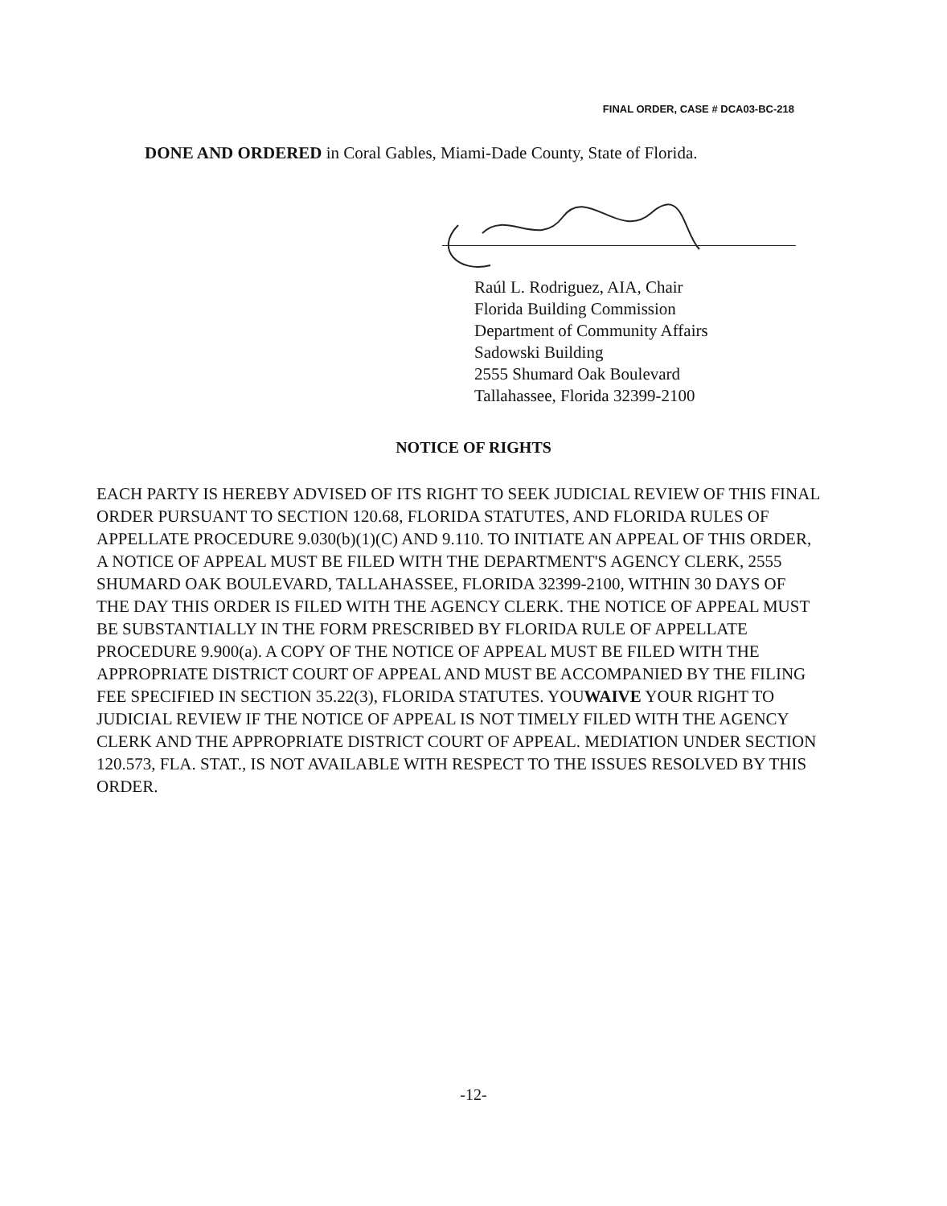FINAL ORDER, CASE # DCA03-BC-218
DONE AND ORDERED in Coral Gables, Miami-Dade County, State of Florida.
Raúl L. Rodriguez, AIA, Chair
Florida Building Commission
Department of Community Affairs
Sadowski Building
2555 Shumard Oak Boulevard
Tallahassee, Florida 32399-2100
NOTICE OF RIGHTS
EACH PARTY IS HEREBY ADVISED OF ITS RIGHT TO SEEK JUDICIAL REVIEW OF THIS FINAL ORDER PURSUANT TO SECTION 120.68, FLORIDA STATUTES, AND FLORIDA RULES OF APPELLATE PROCEDURE 9.030(b)(1)(C) AND 9.110. TO INITIATE AN APPEAL OF THIS ORDER, A NOTICE OF APPEAL MUST BE FILED WITH THE DEPARTMENT'S AGENCY CLERK, 2555 SHUMARD OAK BOULEVARD, TALLAHASSEE, FLORIDA 32399-2100, WITHIN 30 DAYS OF THE DAY THIS ORDER IS FILED WITH THE AGENCY CLERK. THE NOTICE OF APPEAL MUST BE SUBSTANTIALLY IN THE FORM PRESCRIBED BY FLORIDA RULE OF APPELLATE PROCEDURE 9.900(a). A COPY OF THE NOTICE OF APPEAL MUST BE FILED WITH THE APPROPRIATE DISTRICT COURT OF APPEAL AND MUST BE ACCOMPANIED BY THE FILING FEE SPECIFIED IN SECTION 35.22(3), FLORIDA STATUTES. YOUWAIVE YOUR RIGHT TO JUDICIAL REVIEW IF THE NOTICE OF APPEAL IS NOT TIMELY FILED WITH THE AGENCY CLERK AND THE APPROPRIATE DISTRICT COURT OF APPEAL. MEDIATION UNDER SECTION 120.573, FLA. STAT., IS NOT AVAILABLE WITH RESPECT TO THE ISSUES RESOLVED BY THIS ORDER.
-12-